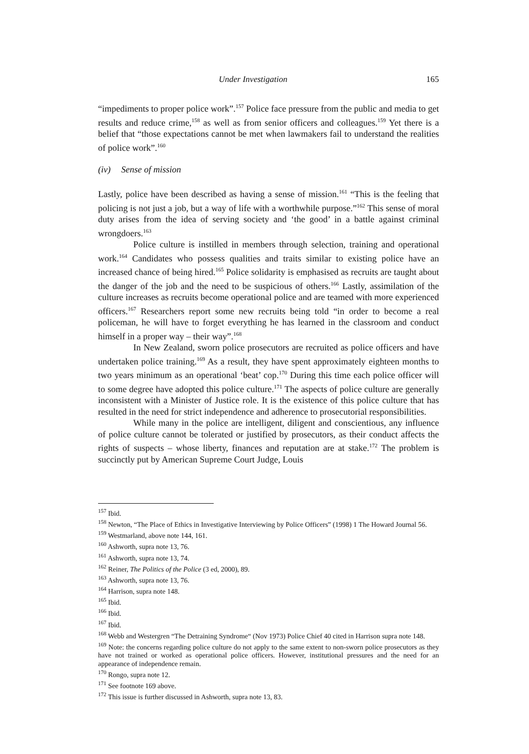Under Investigation 165
“impediments to proper police work”.<sup>157</sup> Police face pressure from the public and media to get results and reduce crime,<sup>158</sup> as well as from senior officers and colleagues.<sup>159</sup> Yet there is a belief that “those expectations cannot be met when lawmakers fail to understand the realities of police work”.<sup>160</sup>
(iv) Sense of mission
Lastly, police have been described as having a sense of mission.<sup>161</sup> “This is the feeling that policing is not just a job, but a way of life with a worthwhile purpose.”<sup>162</sup> This sense of moral duty arises from the idea of serving society and ‘the good’ in a battle against criminal wrongdoers.<sup>163</sup>
Police culture is instilled in members through selection, training and operational work.<sup>164</sup> Candidates who possess qualities and traits similar to existing police have an increased chance of being hired.<sup>165</sup> Police solidarity is emphasised as recruits are taught about the danger of the job and the need to be suspicious of others.<sup>166</sup> Lastly, assimilation of the culture increases as recruits become operational police and are teamed with more experienced officers.<sup>167</sup> Researchers report some new recruits being told “in order to become a real policeman, he will have to forget everything he has learned in the classroom and conduct himself in a proper way – their way”.<sup>168</sup>
In New Zealand, sworn police prosecutors are recruited as police officers and have undertaken police training.<sup>169</sup> As a result, they have spent approximately eighteen months to two years minimum as an operational ‘beat’ cop.<sup>170</sup> During this time each police officer will to some degree have adopted this police culture.<sup>171</sup> The aspects of police culture are generally inconsistent with a Minister of Justice role. It is the existence of this police culture that has resulted in the need for strict independence and adherence to prosecutorial responsibilities.
While many in the police are intelligent, diligent and conscientious, any influence of police culture cannot be tolerated or justified by prosecutors, as their conduct affects the rights of suspects – whose liberty, finances and reputation are at stake.<sup>172</sup> The problem is succinctly put by American Supreme Court Judge, Louis
<sup>157</sup> Ibid.
<sup>158</sup> Newton, “The Place of Ethics in Investigative Interviewing by Police Officers” (1998) 1 The Howard Journal 56.
<sup>159</sup> Westmarland, above note 144, 161.
<sup>160</sup> Ashworth, supra note 13, 76.
<sup>161</sup> Ashworth, supra note 13, 74.
<sup>162</sup> Reiner, The Politics of the Police (3 ed, 2000), 89.
<sup>163</sup> Ashworth, supra note 13, 76.
<sup>164</sup> Harrison, supra note 148.
<sup>165</sup> Ibid.
<sup>166</sup> Ibid.
<sup>167</sup> Ibid.
<sup>168</sup> Webb and Westergren “The Detraining Syndrome“ (Nov 1973) Police Chief 40 cited in Harrison supra note 148.
<sup>169</sup> Note: the concerns regarding police culture do not apply to the same extent to non-sworn police prosecutors as they have not trained or worked as operational police officers. However, institutional pressures and the need for an appearance of independence remain.
<sup>170</sup> Rongo, supra note 12.
<sup>171</sup> See footnote 169 above.
<sup>172</sup> This issue is further discussed in Ashworth, supra note 13, 83.